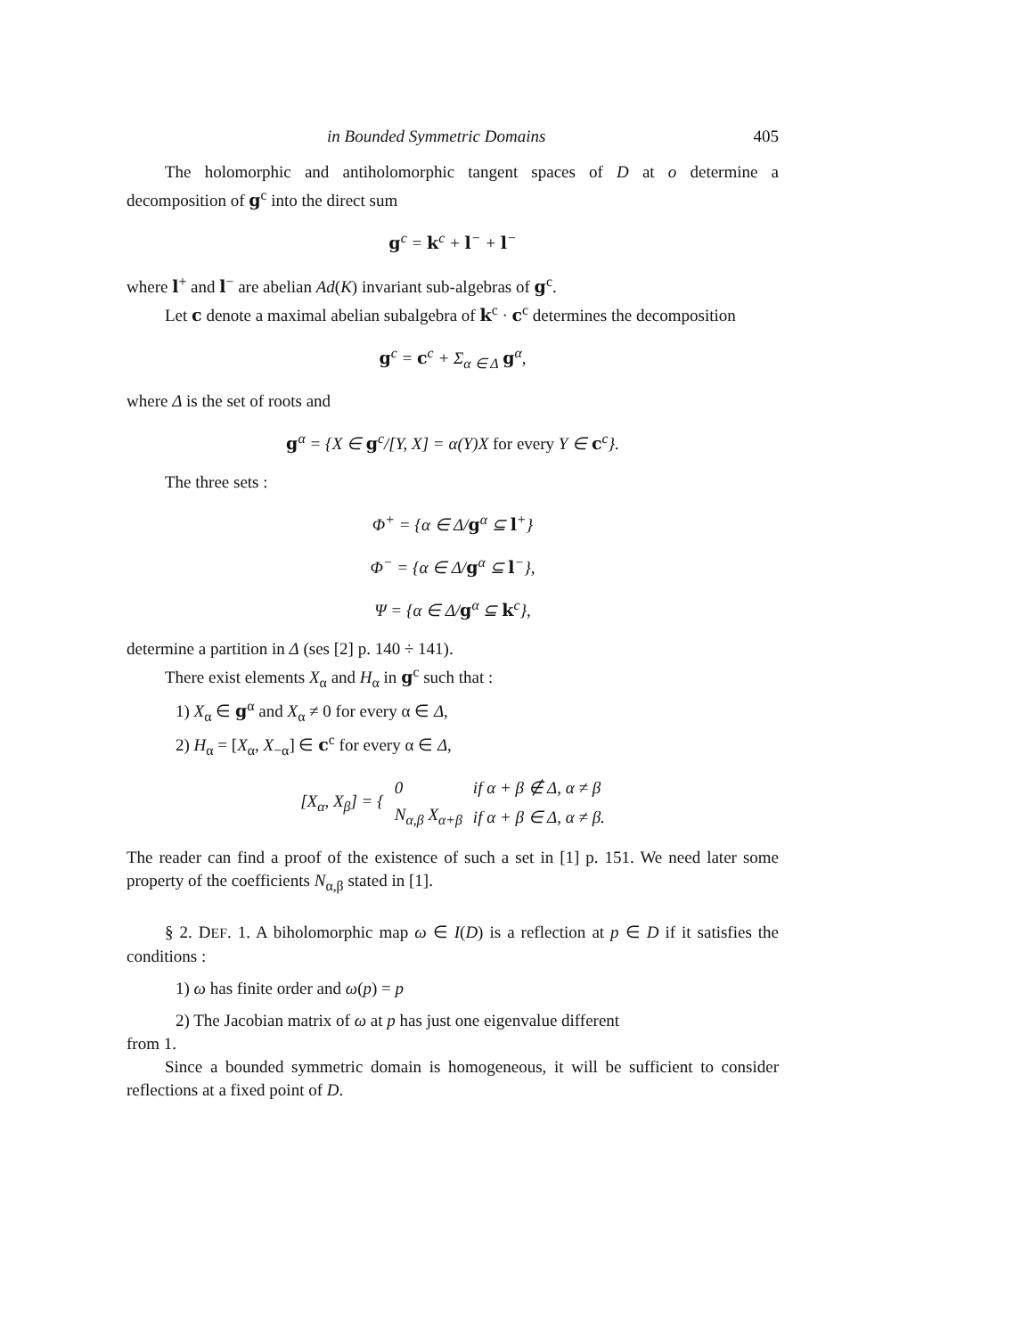in Bounded Symmetric Domains 405
The holomorphic and antiholomorphic tangent spaces of D at o determine a decomposition of g<sup>c</sup> into the direct sum
g<sup>c</sup> = k<sup>c</sup> + l<sup>−</sup> + l<sup>−</sup>
where l<sup>+</sup> and l<sup>−</sup> are abelian Ad(K) invariant sub-algebras of g<sup>c</sup>.
Let c denote a maximal abelian subalgebra of k<sup>c</sup> · c<sup>c</sup> determines the decomposition
g<sup>c</sup> = c<sup>c</sup> + Σ<sub>α ∈ Δ</sub> g<sup>α</sup>,
where Δ is the set of roots and
g<sup>α</sup> = {X ∈ g<sup>c</sup>/[Y, X] = α(Y)X for every Y ∈ c<sup>c</sup>}.
The three sets :
Φ<sup>+</sup> = {α ∈ Δ/g<sup>α</sup> ⊆ l<sup>+</sup>}
Φ<sup>−</sup> = {α ∈ Δ/g<sup>α</sup> ⊆ l<sup>−</sup>},
Ψ = {α ∈ Δ/g<sup>α</sup> ⊆ k<sup>c</sup>},
determine a partition in Δ (ses [2] p. 140 ÷ 141).
There exist elements X<sub>α</sub> and H<sub>α</sub> in g<sup>c</sup> such that :
1) X<sub>α</sub> ∈ g<sup>α</sup> and X<sub>α</sub> ≠ 0 for every α ∈ Δ,
2) H<sub>α</sub> = [X<sub>α</sub>, X<sub>−α</sub>] ∈ c<sup>c</sup> for every α ∈ Δ,
| [ X<sub>α</sub>, X<sub>β</sub>] = { | 0 | if α + β ∉ Δ, α ≠ β |
| | N<sub>α,β</sub> X<sub>α+β</sub> | if α + β ∈ Δ, α ≠ β. |
The reader can find a proof of the existence of such a set in [1] p. 151. We need later some property of the coefficients N<sub>α,β</sub> stated in [1].
§ 2. DEF. 1. A biholomorphic map ω ∈ I(D) is a reflection at p ∈ D if it satisfies the conditions :
1) ω has finite order and ω(p) = p
2) The Jacobian matrix of ω at p has just one eigenvalue different
from 1.
Since a bounded symmetric domain is homogeneous, it will be sufficient to consider reflections at a fixed point of D.